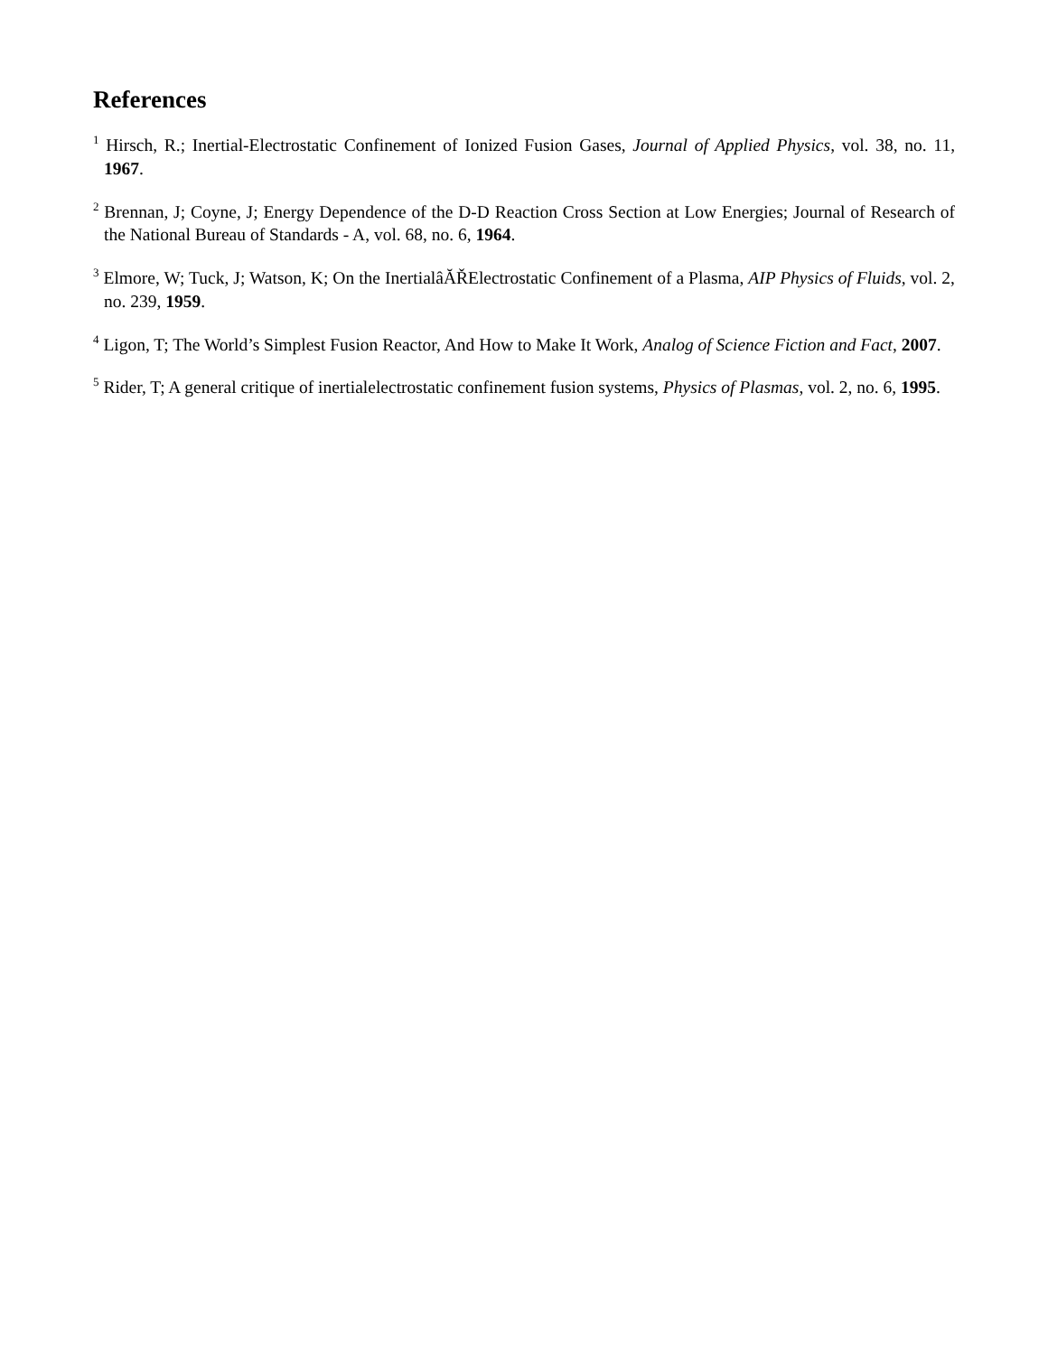References
<sup>1</sup> Hirsch, R.; Inertial-Electrostatic Confinement of Ionized Fusion Gases, Journal of Applied Physics, vol. 38, no. 11, 1967.
<sup>2</sup> Brennan, J; Coyne, J; Energy Dependence of the D-D Reaction Cross Section at Low Energies; Journal of Research of the National Bureau of Standards - A, vol. 68, no. 6, 1964.
<sup>3</sup> Elmore, W; Tuck, J; Watson, K; On the InertialâĂŘElectrostatic Confinement of a Plasma, AIP Physics of Fluids, vol. 2, no. 239, 1959.
<sup>4</sup> Ligon, T; The World’s Simplest Fusion Reactor, And How to Make It Work, Analog of Science Fiction and Fact, 2007.
<sup>5</sup> Rider, T; A general critique of inertialelectrostatic confinement fusion systems, Physics of Plasmas, vol. 2, no. 6, 1995.